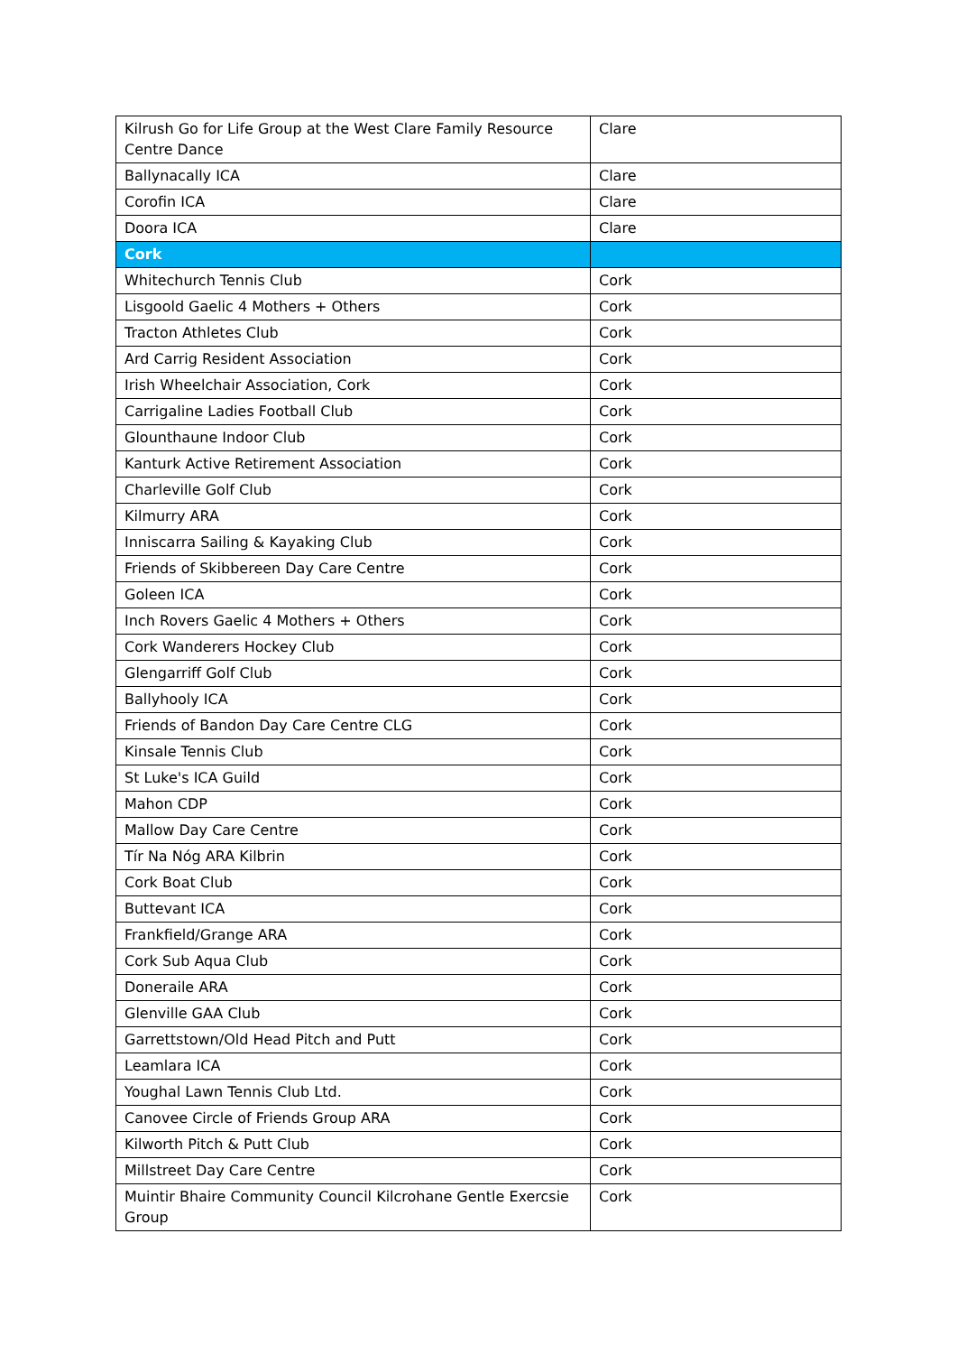| Kilrush Go for Life Group at the West Clare Family Resource Centre Dance | Clare |
| Ballynacally ICA | Clare |
| Corofin ICA | Clare |
| Doora ICA | Clare |
| Cork | |
| Whitechurch Tennis Club | Cork |
| Lisgoold Gaelic 4 Mothers + Others | Cork |
| Tracton Athletes Club | Cork |
| Ard Carrig Resident Association | Cork |
| Irish Wheelchair Association, Cork | Cork |
| Carrigaline Ladies Football Club | Cork |
| Glounthaune Indoor Club | Cork |
| Kanturk Active Retirement Association | Cork |
| Charleville Golf Club | Cork |
| Kilmurry ARA | Cork |
| Inniscarra Sailing & Kayaking Club | Cork |
| Friends of Skibbereen Day Care Centre | Cork |
| Goleen ICA | Cork |
| Inch Rovers Gaelic 4 Mothers + Others | Cork |
| Cork Wanderers Hockey Club | Cork |
| Glengarriff Golf Club | Cork |
| Ballyhooly ICA | Cork |
| Friends of Bandon Day Care Centre CLG | Cork |
| Kinsale Tennis Club | Cork |
| St Luke's ICA Guild | Cork |
| Mahon CDP | Cork |
| Mallow Day Care Centre | Cork |
| Tír Na Nóg ARA Kilbrin | Cork |
| Cork Boat Club | Cork |
| Buttevant ICA | Cork |
| Frankfield/Grange ARA | Cork |
| Cork Sub Aqua Club | Cork |
| Doneraile ARA | Cork |
| Glenville GAA Club | Cork |
| Garrettstown/Old Head Pitch and Putt | Cork |
| Leamlara ICA | Cork |
| Youghal Lawn Tennis Club Ltd. | Cork |
| Canovee Circle of Friends Group ARA | Cork |
| Kilworth Pitch & Putt Club | Cork |
| Millstreet Day Care Centre | Cork |
| Muintir Bhaire Community Council Kilcrohane Gentle Exercsie Group | Cork |